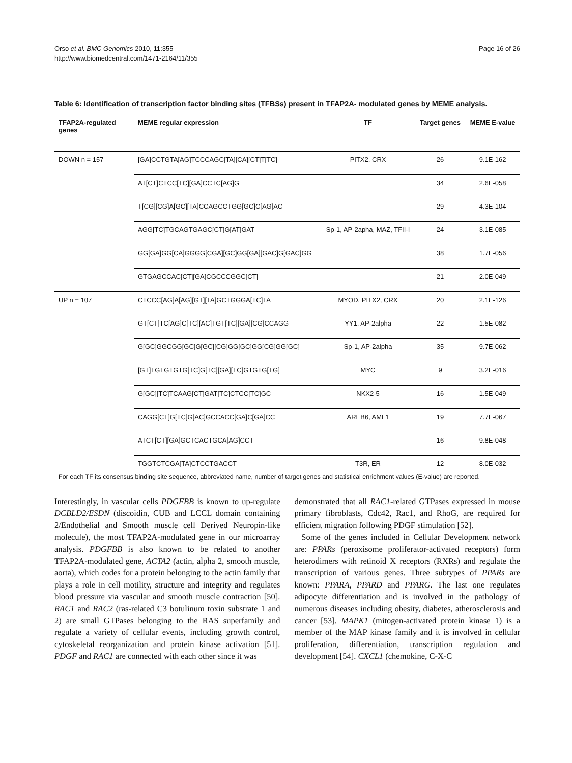Orso et al. BMC Genomics 2010, 11:355
http://www.biomedcentral.com/1471-2164/11/355
Page 16 of 26
Table 6: Identification of transcription factor binding sites (TFBSs) present in TFAP2A- modulated genes by MEME analysis.
| TFAP2A-regulated genes | MEME regular expression | TF | Target genes | MEME E-value |
| --- | --- | --- | --- | --- |
| DOWN n = 157 | [GA]CCTGTA[AG]TCCCAGC[TA][CA][CT]T[TC] | PITX2, CRX | 26 | 9.1E-162 |
| | AT[CT]CTCC[TC][GA]CCTC[AG]G | | 34 | 2.6E-058 |
| | T[CG][CG]A[GC][TA]CCAGCCTGG[GC]C[AG]AC | | 29 | 4.3E-104 |
| | AGG[TC]TGCAGTGAGC[CT]G[AT]GAT | Sp-1, AP-2apha, MAZ, TFII-I | 24 | 3.1E-085 |
| | GG[GA]GG[CA]GGGG[CGA][GC]GG[GA][GAC]G[GAC]GG | | 38 | 1.7E-056 |
| | GTGAGCCAC[CT][GA]CGCCCGGC[CT] | | 21 | 2.0E-049 |
| UP n = 107 | CTCCC[AG]A[AG][GT][TA]GCTGGGA[TC]TA | MYOD, PITX2, CRX | 20 | 2.1E-126 |
| | GT[CT]TC[AG]C[TC][AC]TGT[TC][GA][CG]CCAGG | YY1, AP-2alpha | 22 | 1.5E-082 |
| | G[GC]GGCGG[GC]G[GC][CG]GG[GC]GG[CG]GG[GC] | Sp-1, AP-2alpha | 35 | 9.7E-062 |
| | [GT]TGTGTGTG[TC]G[TC][GA][TC]GTGTG[TG] | MYC | 9 | 3.2E-016 |
| | G[GC][TC]TCAAG[CT]GAT[TC]CTCC[TC]GC | NKX2-5 | 16 | 1.5E-049 |
| | CAGG[CT]G[TC]G[AC]GCCACC[GA]C[GA]CC | AREB6, AML1 | 19 | 7.7E-067 |
| | ATCT[CT][GA]GCTCACTGCA[AG]CCT | | 16 | 9.8E-048 |
| | TGGTCTCGA[TA]CTCCTGACCT | T3R, ER | 12 | 8.0E-032 |
For each TF its consensus binding site sequence, abbreviated name, number of target genes and statistical enrichment values (E-value) are reported.
Interestingly, in vascular cells PDGFBB is known to up-regulate DCBLD2/ESDN (discoidin, CUB and LCCL domain containing 2/Endothelial and Smooth muscle cell Derived Neuropin-like molecule), the most TFAP2A-modulated gene in our microarray analysis. PDGFBB is also known to be related to another TFAP2A-modulated gene, ACTA2 (actin, alpha 2, smooth muscle, aorta), which codes for a protein belonging to the actin family that plays a role in cell motility, structure and integrity and regulates blood pressure via vascular and smooth muscle contraction [50]. RAC1 and RAC2 (ras-related C3 botulinum toxin substrate 1 and 2) are small GTPases belonging to the RAS superfamily and regulate a variety of cellular events, including growth control, cytoskeletal reorganization and protein kinase activation [51]. PDGF and RAC1 are connected with each other since it was
demonstrated that all RAC1-related GTPases expressed in mouse primary fibroblasts, Cdc42, Rac1, and RhoG, are required for efficient migration following PDGF stimulation [52].
Some of the genes included in Cellular Development network are: PPARs (peroxisome proliferator-activated receptors) form heterodimers with retinoid X receptors (RXRs) and regulate the transcription of various genes. Three subtypes of PPARs are known: PPARA, PPARD and PPARG. The last one regulates adipocyte differentiation and is involved in the pathology of numerous diseases including obesity, diabetes, atherosclerosis and cancer [53]. MAPK1 (mitogen-activated protein kinase 1) is a member of the MAP kinase family and it is involved in cellular proliferation, differentiation, transcription regulation and development [54]. CXCL1 (chemokine, C-X-C